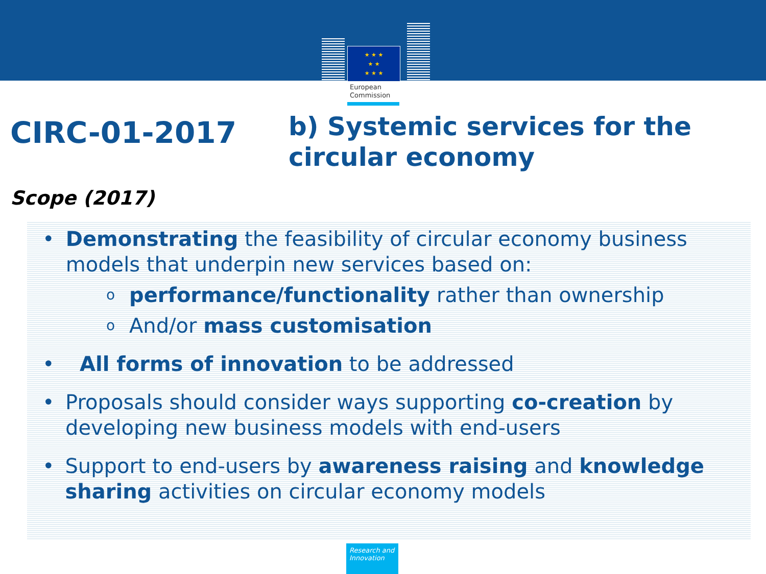★ ★ ★
★ ★
★ ★ ★
European
Commission
CIRC-01-2017
b) Systemic services for the
circular economy
Scope (2017)
• Demonstrating the feasibility of circular economy business models that underpin new services based on:
o
performance/functionality rather than ownership
o
And/or mass customisation
• All forms of innovation to be addressed
• Proposals should consider ways supporting co-creation by developing new business models with end-users
• Support to end-users by awareness raising and knowledge sharing activities on circular economy models
Research and Innovation